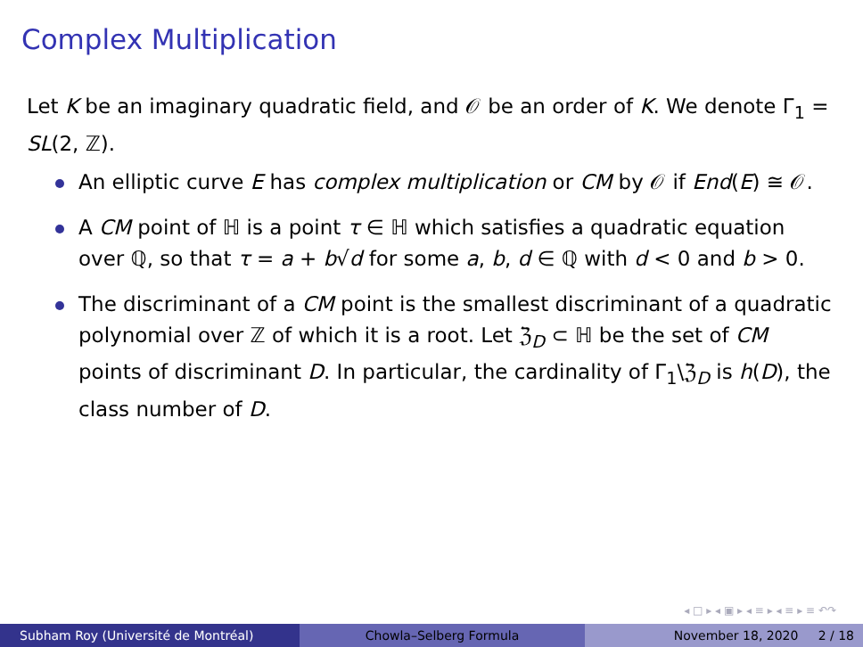Complex Multiplication
Let K be an imaginary quadratic field, and 𝒪 be an order of K. We denote Γ<sub>1</sub> = SL(2, ℤ).
An elliptic curve E has complex multiplication or CM by 𝒪 if End(E) ≅ 𝒪.
A CM point of ℍ is a point τ ∈ ℍ which satisfies a quadratic equation over ℚ, so that τ = a + b√d for some a, b, d ∈ ℚ with d < 0 and b > 0.
The discriminant of a CM point is the smallest discriminant of a quadratic polynomial over ℤ of which it is a root. Let ℨ<sub>D</sub> ⊂ ℍ be the set of CM points of discriminant D. In particular, the cardinality of Γ<sub>1</sub>\ℨ<sub>D</sub> is h(D), the class number of D.
◂ □ ▸ ◂ ▣ ▸ ◂ ≡ ▸ ◂ ≡ ▸ ≡ ↶↷
Subham Roy (Université de Montréal) Chowla–Selberg Formula November 18, 2020 2 / 18